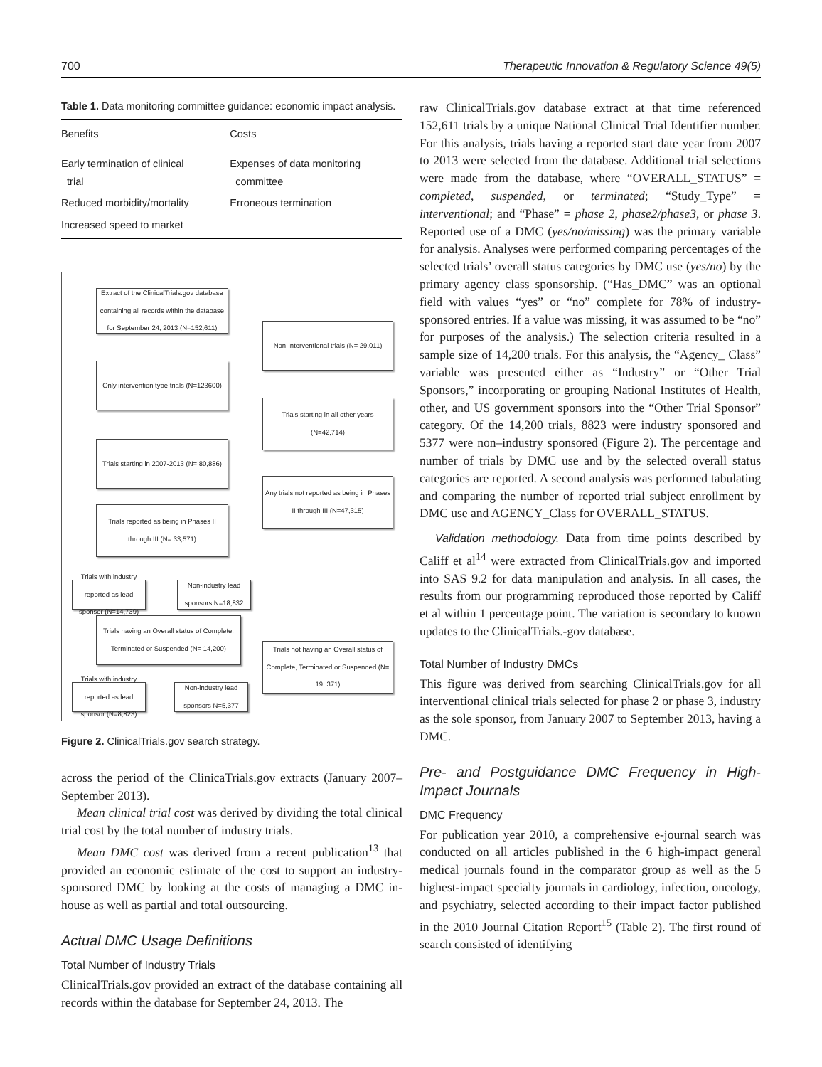700 Therapeutic Innovation & Regulatory Science 49(5)
Table 1. Data monitoring committee guidance: economic impact analysis.
| Benefits | Costs |
| --- | --- |
| Early termination of clinical trial | Expenses of data monitoring committee |
| Reduced morbidity/mortality | Erroneous termination |
| Increased speed to market | |
Extract of the ClinicalTrials.gov database containing all records within the database for September 24, 2013 (N=152,611)
Non-Interventional trials (N= 29.011)
Only intervention type trials (N=123600)
Trials starting in all other years (N=42,714)
Trials starting in 2007-2013 (N= 80,886)
Any trials not reported as being in Phases II through III (N=47,315)
Trials reported as being in Phases II through III (N= 33,571)
Trials with industry reported as lead sponsor (N=14,739)
Non-industry lead sponsors N=18,832
Trials having an Overall status of Complete, Terminated or Suspended (N= 14,200)
Trials not having an Overall status of Complete, Terminated or Suspended (N= 19, 371)
Trials with industry reported as lead sponsor (N=8,823)
Non-industry lead sponsors N=5,377
Figure 2. ClinicalTrials.gov search strategy.
across the period of the ClinicaTrials.gov extracts (January 2007–September 2013).
Mean clinical trial cost was derived by dividing the total clinical trial cost by the total number of industry trials.
Mean DMC cost was derived from a recent publication<sup>13</sup> that provided an economic estimate of the cost to support an industry-sponsored DMC by looking at the costs of managing a DMC in-house as well as partial and total outsourcing.
Actual DMC Usage Definitions
Total Number of Industry Trials
ClinicalTrials.gov provided an extract of the database containing all records within the database for September 24, 2013. The
raw ClinicalTrials.gov database extract at that time referenced 152,611 trials by a unique National Clinical Trial Identifier number. For this analysis, trials having a reported start date year from 2007 to 2013 were selected from the database. Additional trial selections were made from the database, where “OVERALL_STATUS” = completed, suspended, or terminated; “Study_Type” = interventional; and “Phase” = phase 2, phase2/phase3, or phase 3. Reported use of a DMC (yes/no/missing) was the primary variable for analysis. Analyses were performed comparing percentages of the selected trials’ overall status categories by DMC use (yes/no) by the primary agency class sponsorship. (“Has_DMC” was an optional field with values “yes” or “no” complete for 78% of industry-sponsored entries. If a value was missing, it was assumed to be “no” for purposes of the analysis.) The selection criteria resulted in a sample size of 14,200 trials. For this analysis, the “Agency_ Class” variable was presented either as “Industry” or “Other Trial Sponsors,” incorporating or grouping National Institutes of Health, other, and US government sponsors into the “Other Trial Sponsor” category. Of the 14,200 trials, 8823 were industry sponsored and 5377 were non–industry sponsored (Figure 2). The percentage and number of trials by DMC use and by the selected overall status categories are reported. A second analysis was performed tabulating and comparing the number of reported trial subject enrollment by DMC use and AGENCY_Class for OVERALL_STATUS.
Validation methodology. Data from time points described by Califf et al<sup>14</sup> were extracted from ClinicalTrials.gov and imported into SAS 9.2 for data manipulation and analysis. In all cases, the results from our programming reproduced those reported by Califf et al within 1 percentage point. The variation is secondary to known updates to the ClinicalTrials.-gov database.
Total Number of Industry DMCs
This figure was derived from searching ClinicalTrials.gov for all interventional clinical trials selected for phase 2 or phase 3, industry as the sole sponsor, from January 2007 to September 2013, having a DMC.
Pre- and Postguidance DMC Frequency in High-Impact Journals
DMC Frequency
For publication year 2010, a comprehensive e-journal search was conducted on all articles published in the 6 high-impact general medical journals found in the comparator group as well as the 5 highest-impact specialty journals in cardiology, infection, oncology, and psychiatry, selected according to their impact factor published in the 2010 Journal Citation Report<sup>15</sup> (Table 2). The first round of search consisted of identifying